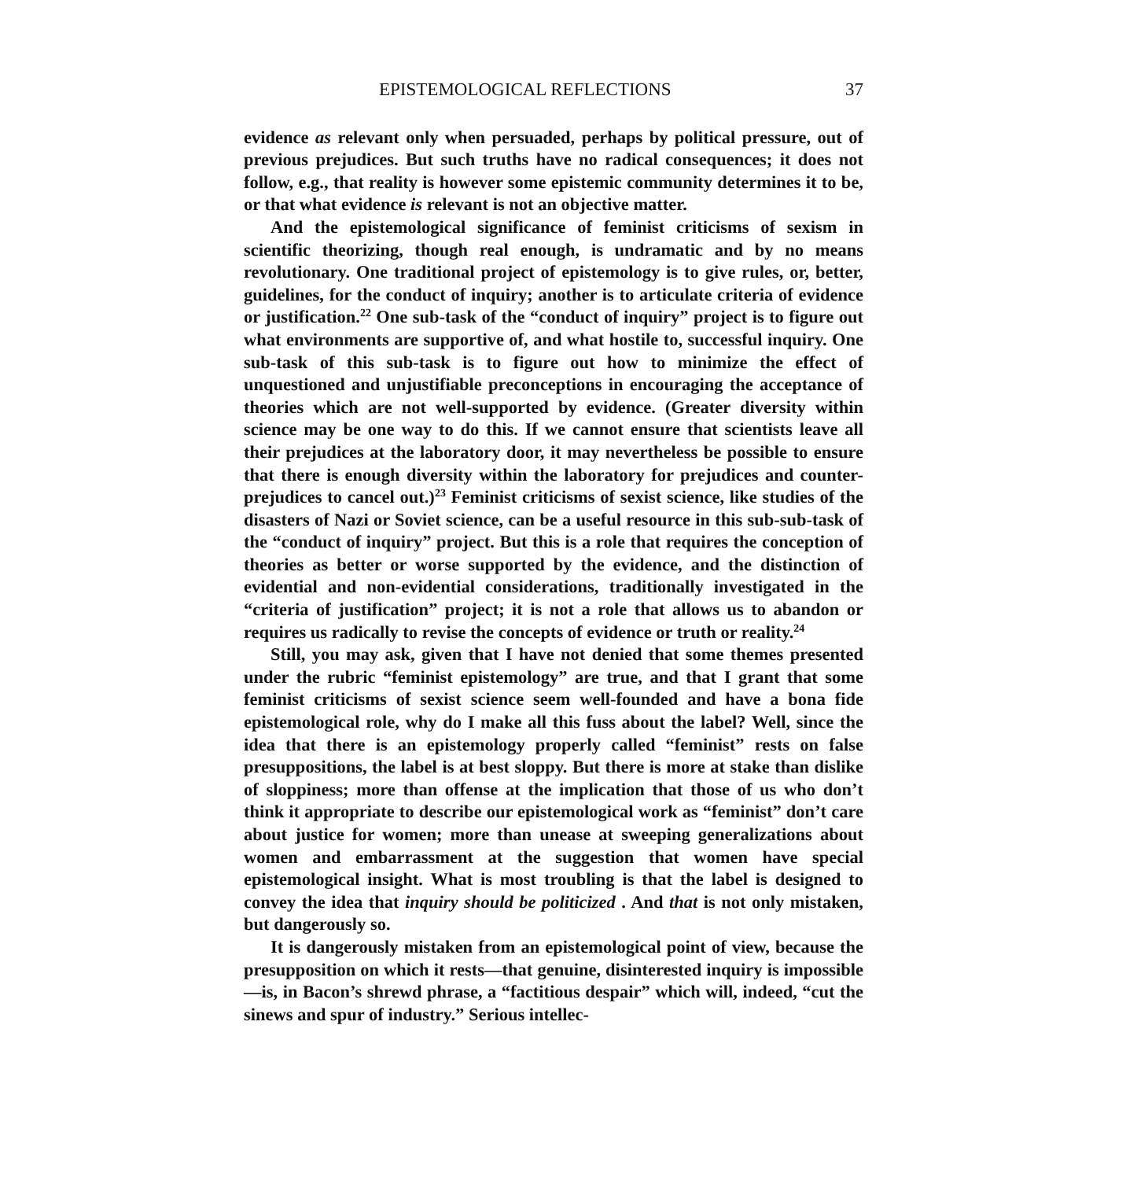EPISTEMOLOGICAL REFLECTIONS 37
evidence as relevant only when persuaded, perhaps by political pressure, out of previous prejudices. But such truths have no radical consequences; it does not follow, e.g., that reality is however some epistemic community determines it to be, or that what evidence is relevant is not an objective matter.
And the epistemological significance of feminist criticisms of sexism in scientific theorizing, though real enough, is undramatic and by no means revolutionary. One traditional project of epistemology is to give rules, or, better, guidelines, for the conduct of inquiry; another is to articulate criteria of evidence or justification.<sup>22</sup> One sub-task of the “conduct of inquiry” project is to figure out what environments are supportive of, and what hostile to, successful inquiry. One sub-task of this sub-task is to figure out how to minimize the effect of unquestioned and unjustifiable preconceptions in encouraging the acceptance of theories which are not well-supported by evidence. (Greater diversity within science may be one way to do this. If we cannot ensure that scientists leave all their prejudices at the laboratory door, it may nevertheless be possible to ensure that there is enough diversity within the laboratory for prejudices and counter-prejudices to cancel out.)<sup>23</sup> Feminist criticisms of sexist science, like studies of the disasters of Nazi or Soviet science, can be a useful resource in this sub-sub-task of the “conduct of inquiry” project. But this is a role that requires the conception of theories as better or worse supported by the evidence, and the distinction of evidential and non-evidential considerations, traditionally investigated in the “criteria of justification” project; it is not a role that allows us to abandon or requires us radically to revise the concepts of evidence or truth or reality.<sup>24</sup>
Still, you may ask, given that I have not denied that some themes presented under the rubric “feminist epistemology” are true, and that I grant that some feminist criticisms of sexist science seem well-founded and have a bona fide epistemological role, why do I make all this fuss about the label? Well, since the idea that there is an epistemology properly called “feminist” rests on false presuppositions, the label is at best sloppy. But there is more at stake than dislike of sloppiness; more than offense at the implication that those of us who don’t think it appropriate to describe our epistemological work as “feminist” don’t care about justice for women; more than unease at sweeping generalizations about women and embarrassment at the suggestion that women have special epistemological insight. What is most troubling is that the label is designed to convey the idea that inquiry should be politicized . And that is not only mistaken, but dangerously so.
It is dangerously mistaken from an epistemological point of view, because the presupposition on which it rests—that genuine, disinterested inquiry is impossible—is, in Bacon’s shrewd phrase, a “factitious despair” which will, indeed, “cut the sinews and spur of industry.” Serious intellec-